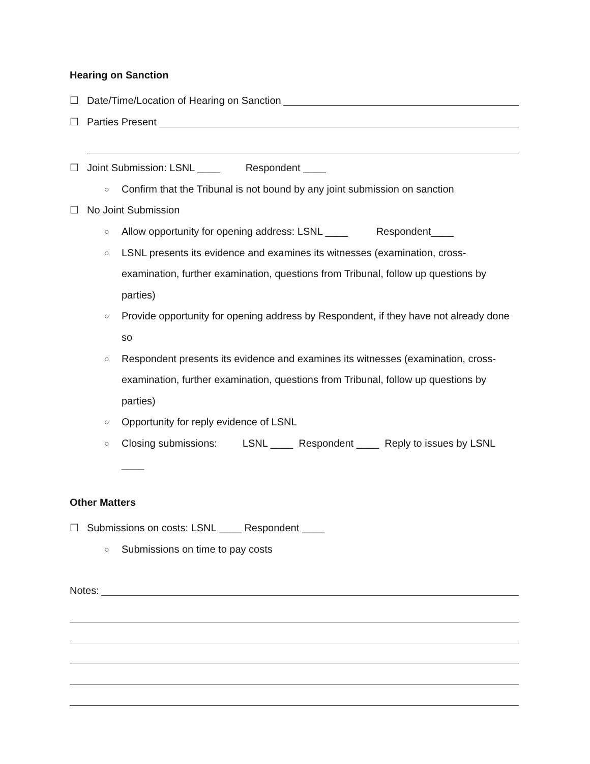Hearing on Sanction
☐ Date/Time/Location of Hearing on Sanction
☐ Parties Present
☐ Joint Submission: LSNL ____ Respondent ____
○ Confirm that the Tribunal is not bound by any joint submission on sanction
☐ No Joint Submission
○ Allow opportunity for opening address: LSNL ____ Respondent____
○ LSNL presents its evidence and examines its witnesses (examination, cross-examination, further examination, questions from Tribunal, follow up questions by parties)
○ Provide opportunity for opening address by Respondent, if they have not already done so
○ Respondent presents its evidence and examines its witnesses (examination, cross-examination, further examination, questions from Tribunal, follow up questions by parties)
○ Opportunity for reply evidence of LSNL
○ Closing submissions: LSNL ____ Respondent ____ Reply to issues by LSNL ____
Other Matters
☐ Submissions on costs: LSNL ____ Respondent ____
○ Submissions on time to pay costs
Notes: